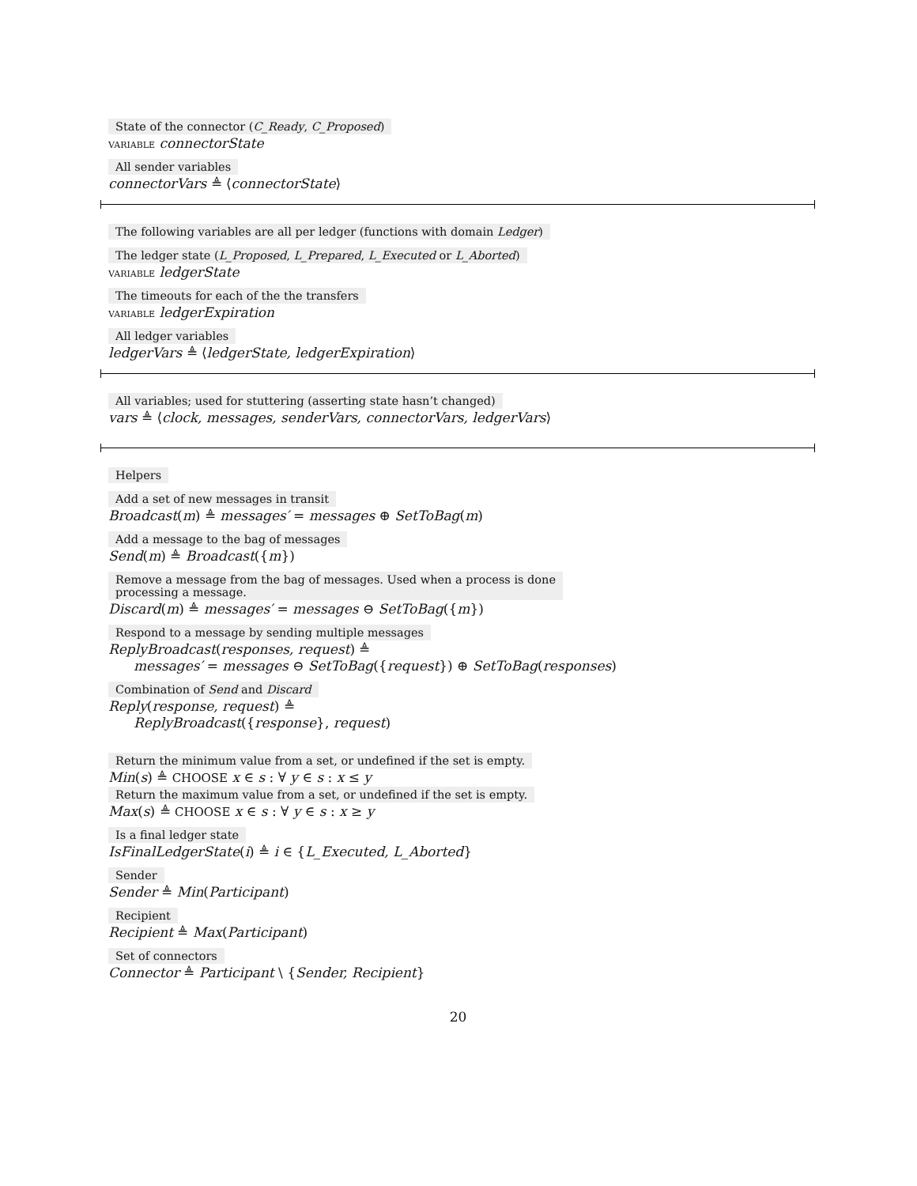State of the connector (C_Ready, C_Proposed)
variable connectorState
All sender variables
connectorVars ≜ ⟨connectorState⟩
The following variables are all per ledger (functions with domain Ledger)
The ledger state (L_Proposed, L_Prepared, L_Executed or L_Aborted)
variable ledgerState
The timeouts for each of the the transfers
variable ledgerExpiration
All ledger variables
ledgerVars ≜ ⟨ledgerState, ledgerExpiration⟩
All variables; used for stuttering (asserting state hasn’t changed)
vars ≜ ⟨clock, messages, senderVars, connectorVars, ledgerVars⟩
Helpers
Add a set of new messages in transit
Broadcast(m) ≜ messages′ = messages ⊕ SetToBag(m)
Add a message to the bag of messages
Send(m) ≜ Broadcast({m})
Remove a message from the bag of messages. Used when a process is done
processing a message.
Discard(m) ≜ messages′ = messages ⊖ SetToBag({m})
Respond to a message by sending multiple messages
ReplyBroadcast(responses, request) ≜
messages′ = messages ⊖ SetToBag({request}) ⊕ SetToBag(responses)
Combination of Send and Discard
Reply(response, request) ≜
ReplyBroadcast({response}, request)
Return the minimum value from a set, or undefined if the set is empty.
Min(s) ≜ CHOOSE x ∈ s : ∀ y ∈ s : x ≤ y
Return the maximum value from a set, or undefined if the set is empty.
Max(s) ≜ CHOOSE x ∈ s : ∀ y ∈ s : x ≥ y
Is a final ledger state
IsFinalLedgerState(i) ≜ i ∈ {L_Executed, L_Aborted}
Sender
Sender ≜ Min(Participant)
Recipient
Recipient ≜ Max(Participant)
Set of connectors
Connector ≜ Participant \ {Sender, Recipient}
20